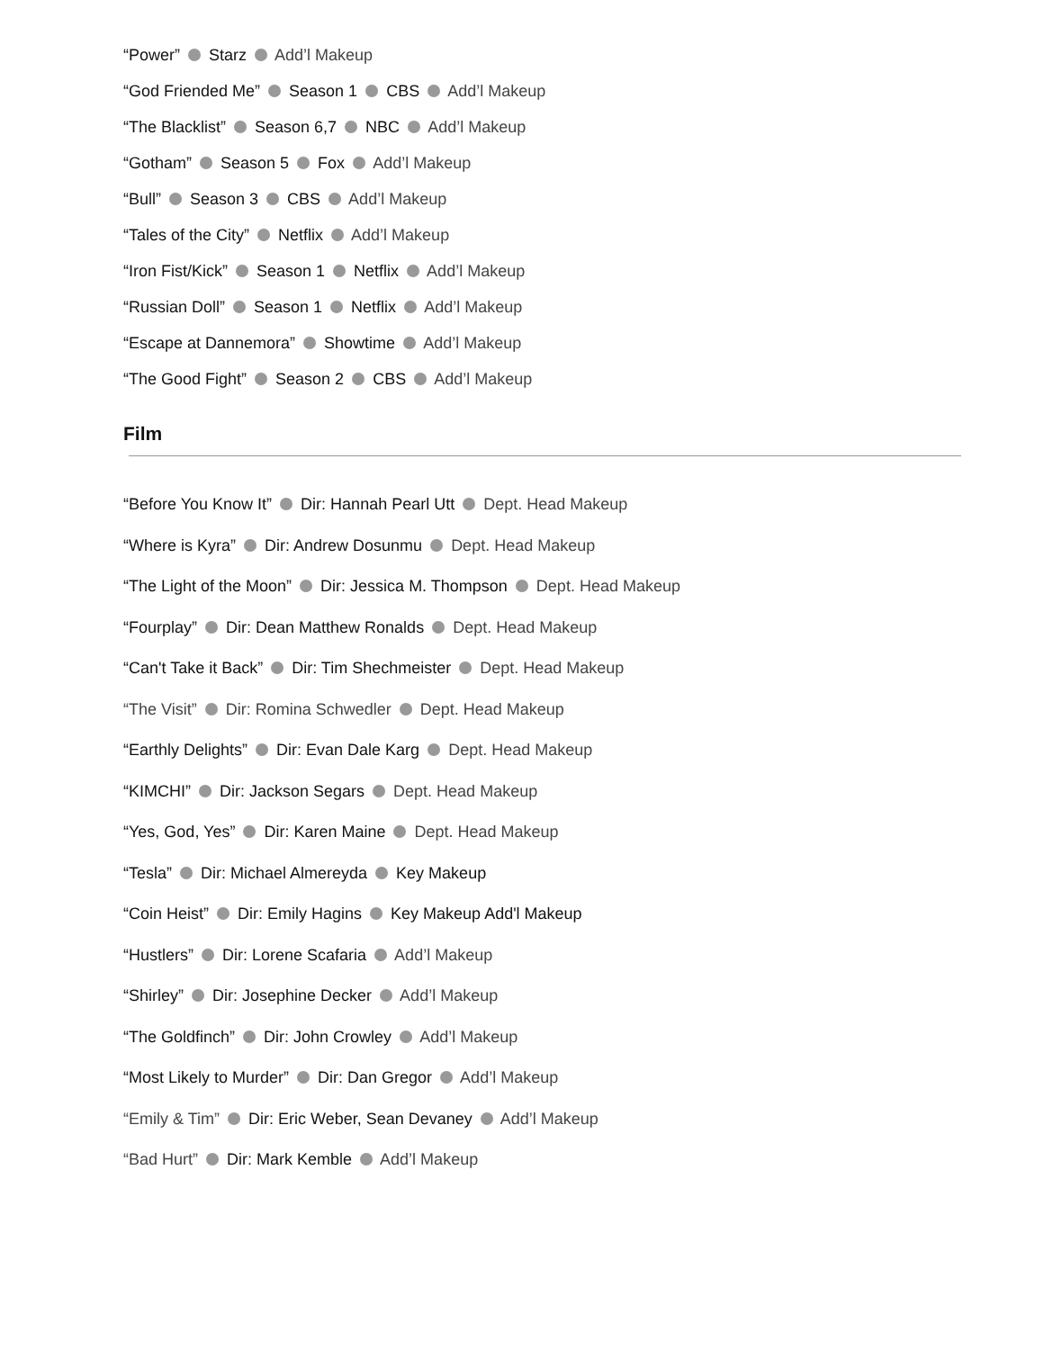“Power” Starz Add’l Makeup
“God Friended Me” Season 1 CBS Add’l Makeup
“The Blacklist” Season 6,7 NBC Add’l Makeup
“Gotham” Season 5 Fox Add’l Makeup
“Bull” Season 3 CBS Add’l Makeup
“Tales of the City” Netflix Add’l Makeup
“Iron Fist/Kick” Season 1 Netflix Add’l Makeup
“Russian Doll” Season 1 Netflix Add’l Makeup
“Escape at Dannemora” Showtime Add’l Makeup
“The Good Fight” Season 2 CBS Add’l Makeup
Film
“Before You Know It” Dir: Hannah Pearl Utt Dept. Head Makeup
“Where is Kyra” Dir: Andrew Dosunmu Dept. Head Makeup
“The Light of the Moon” Dir: Jessica M. Thompson Dept. Head Makeup
“Fourplay” Dir: Dean Matthew Ronalds Dept. Head Makeup
“Can't Take it Back” Dir: Tim Shechmeister Dept. Head Makeup
“The Visit” Dir: Romina Schwedler Dept. Head Makeup
“Earthly Delights” Dir: Evan Dale Karg Dept. Head Makeup
“KIMCHI” Dir: Jackson Segars Dept. Head Makeup
“Yes, God, Yes” Dir: Karen Maine Dept. Head Makeup
“Tesla” Dir: Michael Almereyda Key Makeup
“Coin Heist” Dir: Emily Hagins Key Makeup Add'l Makeup
“Hustlers” Dir: Lorene Scafaria Add’l Makeup
“Shirley” Dir: Josephine Decker Add’l Makeup
“The Goldfinch” Dir: John Crowley Add’l Makeup
“Most Likely to Murder” Dir: Dan Gregor Add’l Makeup
“Emily & Tim” Dir: Eric Weber, Sean Devaney Add’l Makeup
“Bad Hurt” Dir: Mark Kemble Add’l Makeup